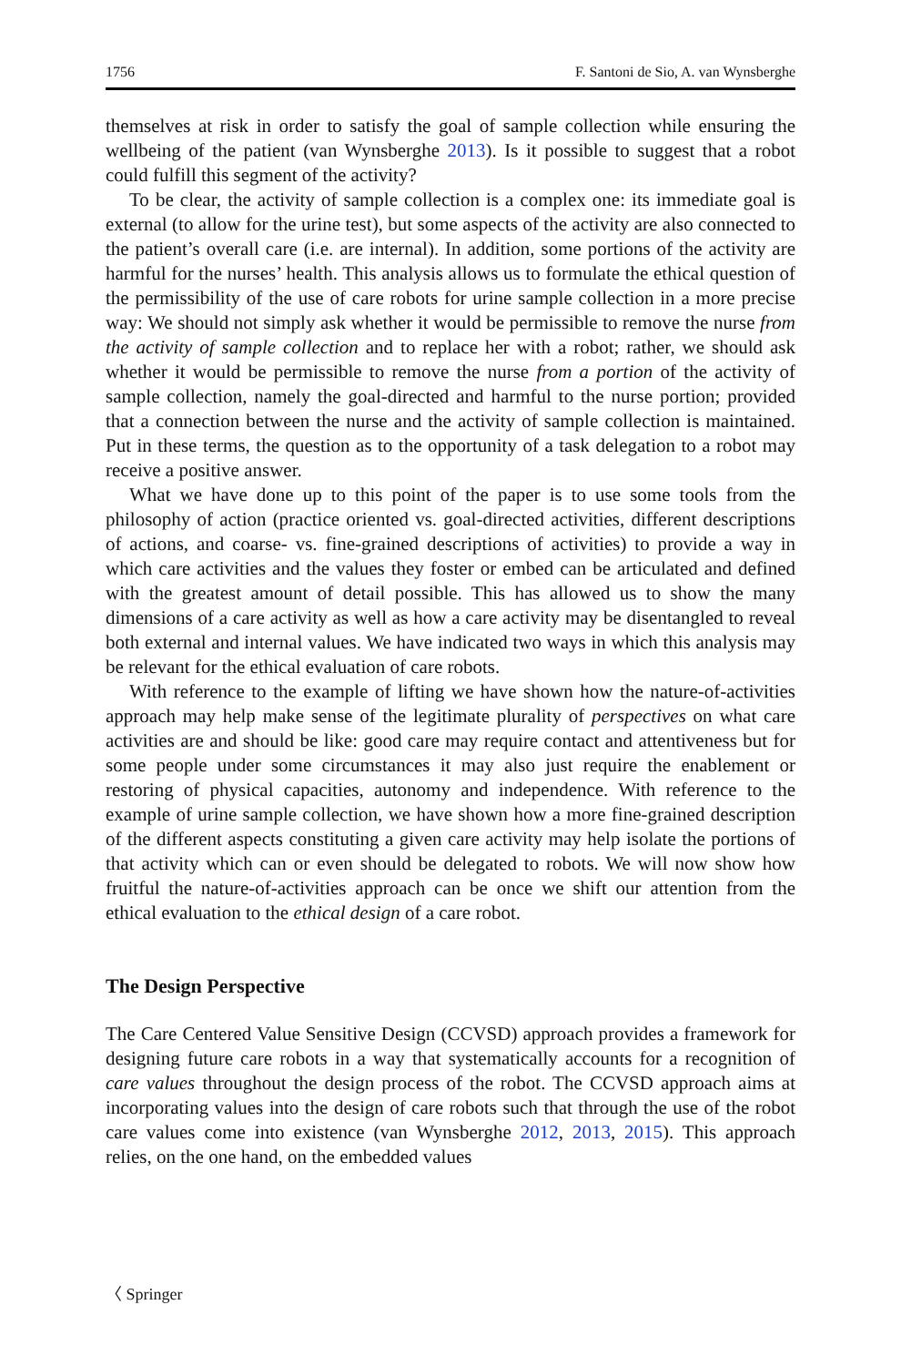1756 F. Santoni de Sio, A. van Wynsberghe
themselves at risk in order to satisfy the goal of sample collection while ensuring the wellbeing of the patient (van Wynsberghe 2013). Is it possible to suggest that a robot could fulfill this segment of the activity?
To be clear, the activity of sample collection is a complex one: its immediate goal is external (to allow for the urine test), but some aspects of the activity are also connected to the patient’s overall care (i.e. are internal). In addition, some portions of the activity are harmful for the nurses’ health. This analysis allows us to formulate the ethical question of the permissibility of the use of care robots for urine sample collection in a more precise way: We should not simply ask whether it would be permissible to remove the nurse from the activity of sample collection and to replace her with a robot; rather, we should ask whether it would be permissible to remove the nurse from a portion of the activity of sample collection, namely the goal-directed and harmful to the nurse portion; provided that a connection between the nurse and the activity of sample collection is maintained. Put in these terms, the question as to the opportunity of a task delegation to a robot may receive a positive answer.
What we have done up to this point of the paper is to use some tools from the philosophy of action (practice oriented vs. goal-directed activities, different descriptions of actions, and coarse- vs. fine-grained descriptions of activities) to provide a way in which care activities and the values they foster or embed can be articulated and defined with the greatest amount of detail possible. This has allowed us to show the many dimensions of a care activity as well as how a care activity may be disentangled to reveal both external and internal values. We have indicated two ways in which this analysis may be relevant for the ethical evaluation of care robots.
With reference to the example of lifting we have shown how the nature-of-activities approach may help make sense of the legitimate plurality of perspectives on what care activities are and should be like: good care may require contact and attentiveness but for some people under some circumstances it may also just require the enablement or restoring of physical capacities, autonomy and independence. With reference to the example of urine sample collection, we have shown how a more fine-grained description of the different aspects constituting a given care activity may help isolate the portions of that activity which can or even should be delegated to robots. We will now show how fruitful the nature-of-activities approach can be once we shift our attention from the ethical evaluation to the ethical design of a care robot.
The Design Perspective
The Care Centered Value Sensitive Design (CCVSD) approach provides a framework for designing future care robots in a way that systematically accounts for a recognition of care values throughout the design process of the robot. The CCVSD approach aims at incorporating values into the design of care robots such that through the use of the robot care values come into existence (van Wynsberghe 2012, 2013, 2015). This approach relies, on the one hand, on the embedded values
〈 Springer